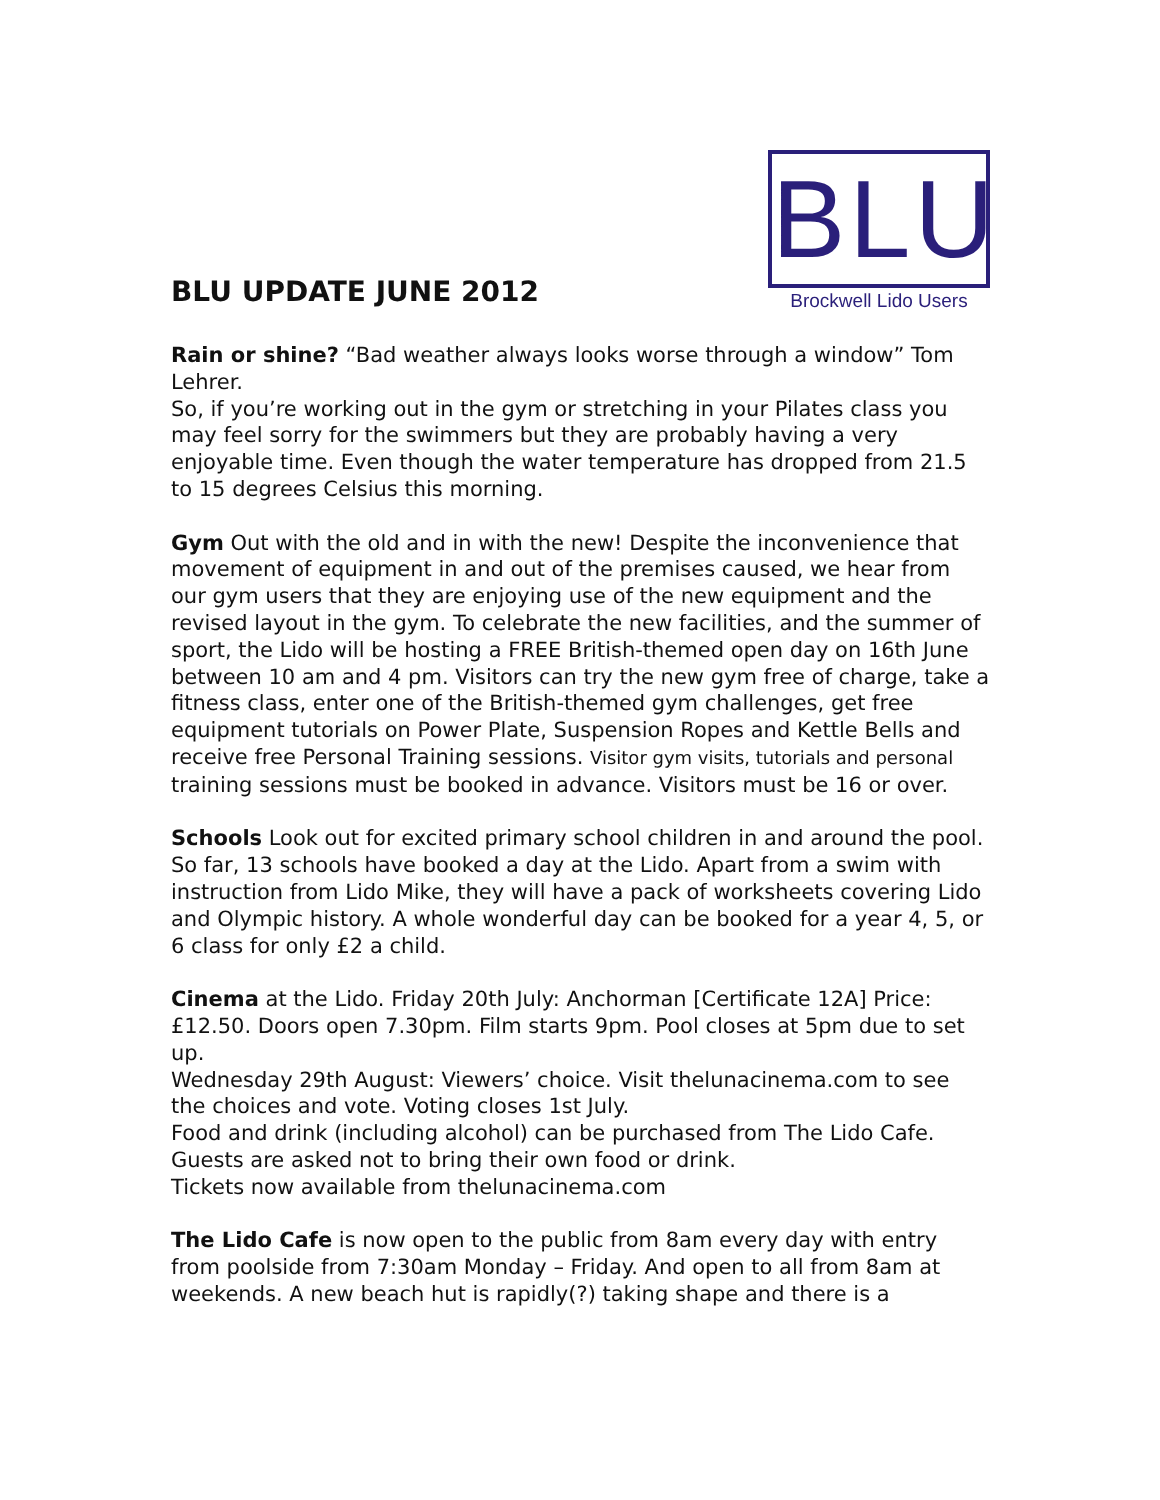BLU UPDATE JUNE 2012
BLU
Brockwell Lido Users
Rain or shine? “Bad weather always looks worse through a window” Tom Lehrer.
So, if you’re working out in the gym or stretching in your Pilates class you may feel sorry for the swimmers but they are probably having a very enjoyable time. Even though the water temperature has dropped from 21.5 to 15 degrees Celsius this morning.
Gym Out with the old and in with the new! Despite the inconvenience that movement of equipment in and out of the premises caused, we hear from our gym users that they are enjoying use of the new equipment and the revised layout in the gym. To celebrate the new facilities, and the summer of sport, the Lido will be hosting a FREE British-themed open day on 16th June between 10 am and 4 pm. Visitors can try the new gym free of charge, take a fitness class, enter one of the British-themed gym challenges, get free equipment tutorials on Power Plate, Suspension Ropes and Kettle Bells and receive free Personal Training sessions. Visitor gym visits, tutorials and personal training sessions must be booked in advance. Visitors must be 16 or over.
Schools Look out for excited primary school children in and around the pool. So far, 13 schools have booked a day at the Lido. Apart from a swim with instruction from Lido Mike, they will have a pack of worksheets covering Lido and Olympic history. A whole wonderful day can be booked for a year 4, 5, or 6 class for only £2 a child.
Cinema at the Lido. Friday 20th July: Anchorman [Certificate 12A] Price: £12.50. Doors open 7.30pm. Film starts 9pm. Pool closes at 5pm due to set up.
Wednesday 29th August: Viewers’ choice. Visit thelunacinema.com to see the choices and vote. Voting closes 1st July.
Food and drink (including alcohol) can be purchased from The Lido Cafe. Guests are asked not to bring their own food or drink.
Tickets now available from thelunacinema.com
The Lido Cafe is now open to the public from 8am every day with entry from poolside from 7:30am Monday – Friday. And open to all from 8am at weekends. A new beach hut is rapidly(?) taking shape and there is a